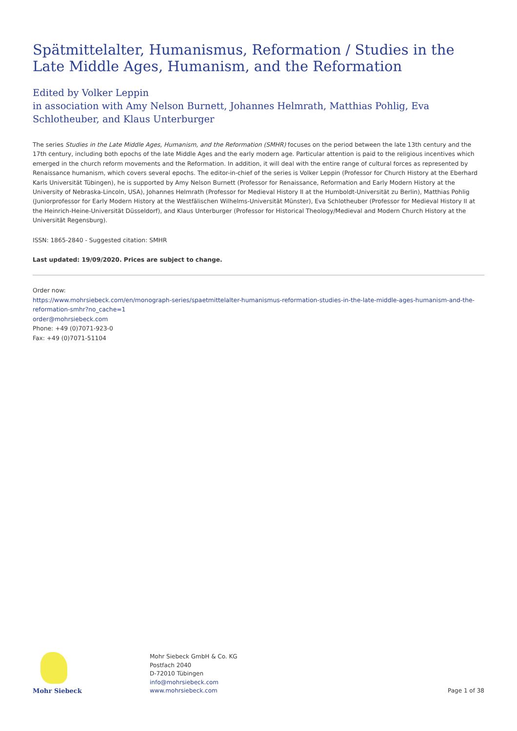Spätmittelalter, Humanismus, Reformation / Studies in the Late Middle Ages, Humanism, and the Reformation
Edited by Volker Leppin
in association with Amy Nelson Burnett, Johannes Helmrath, Matthias Pohlig, Eva Schlotheuber, and Klaus Unterburger
The series Studies in the Late Middle Ages, Humanism, and the Reformation (SMHR) focuses on the period between the late 13th century and the 17th century, including both epochs of the late Middle Ages and the early modern age. Particular attention is paid to the religious incentives which emerged in the church reform movements and the Reformation. In addition, it will deal with the entire range of cultural forces as represented by Renaissance humanism, which covers several epochs. The editor-in-chief of the series is Volker Leppin (Professor for Church History at the Eberhard Karls Universität Tübingen), he is supported by Amy Nelson Burnett (Professor for Renaissance, Reformation and Early Modern History at the University of Nebraska-Lincoln, USA), Johannes Helmrath (Professor for Medieval History II at the Humboldt-Universität zu Berlin), Matthias Pohlig (Juniorprofessor for Early Modern History at the Westfälischen Wilhelms-Universität Münster), Eva Schlotheuber (Professor for Medieval History II at the Heinrich-Heine-Universität Düsseldorf), and Klaus Unterburger (Professor for Historical Theology/Medieval and Modern Church History at the Universität Regensburg).
ISSN: 1865-2840 - Suggested citation: SMHR
Last updated: 19/09/2020. Prices are subject to change.
Order now:
https://www.mohrsiebeck.com/en/monograph-series/spaetmittelalter-humanismus-reformation-studies-in-the-late-middle-ages-humanism-and-the-reformation-smhr?no_cache=1
order@mohrsiebeck.com
Phone: +49 (0)7071-923-0
Fax: +49 (0)7071-51104
Mohr Siebeck
Mohr Siebeck GmbH & Co. KG
Postfach 2040
D-72010 Tübingen
info@mohrsiebeck.com
www.mohrsiebeck.com
Page 1 of 38